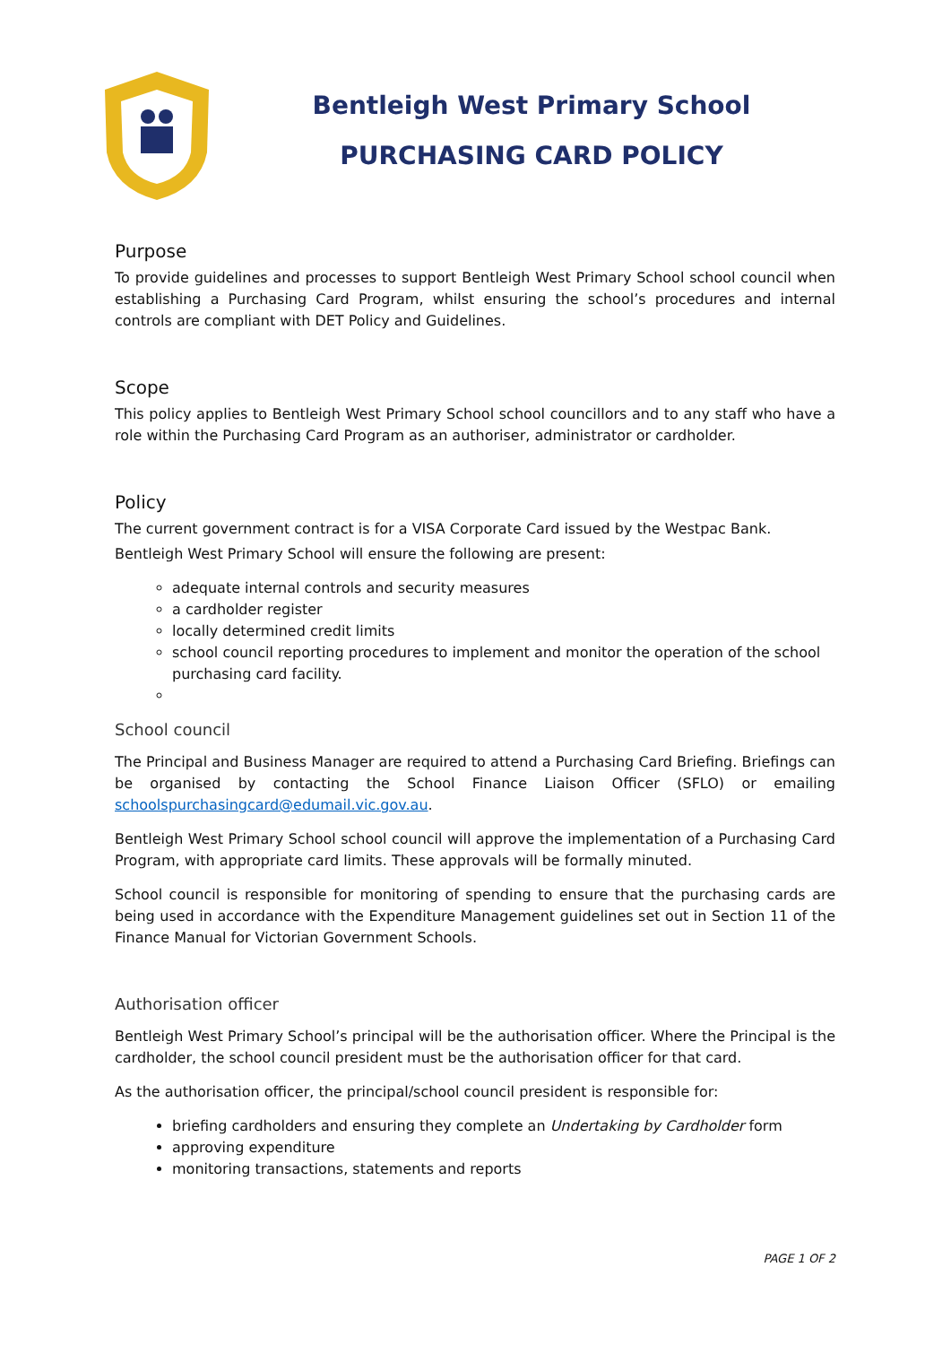Bentleigh West Primary School
PURCHASING CARD POLICY
Purpose
To provide guidelines and processes to support Bentleigh West Primary School school council when establishing a Purchasing Card Program, whilst ensuring the school’s procedures and internal controls are compliant with DET Policy and Guidelines.
Scope
This policy applies to Bentleigh West Primary School school councillors and to any staff who have a role within the Purchasing Card Program as an authoriser, administrator or cardholder.
Policy
The current government contract is for a VISA Corporate Card issued by the Westpac Bank.
Bentleigh West Primary School will ensure the following are present:
adequate internal controls and security measures
a cardholder register
locally determined credit limits
school council reporting procedures to implement and monitor the operation of the school purchasing card facility.
School council
The Principal and Business Manager are required to attend a Purchasing Card Briefing. Briefings can be organised by contacting the School Finance Liaison Officer (SFLO) or emailing schoolspurchasingcard@edumail.vic.gov.au.
Bentleigh West Primary School school council will approve the implementation of a Purchasing Card Program, with appropriate card limits. These approvals will be formally minuted.
School council is responsible for monitoring of spending to ensure that the purchasing cards are being used in accordance with the Expenditure Management guidelines set out in Section 11 of the Finance Manual for Victorian Government Schools.
Authorisation officer
Bentleigh West Primary School’s principal will be the authorisation officer. Where the Principal is the cardholder, the school council president must be the authorisation officer for that card.
As the authorisation officer, the principal/school council president is responsible for:
briefing cardholders and ensuring they complete an Undertaking by Cardholder form
approving expenditure
monitoring transactions, statements and reports
PAGE 1 OF 2